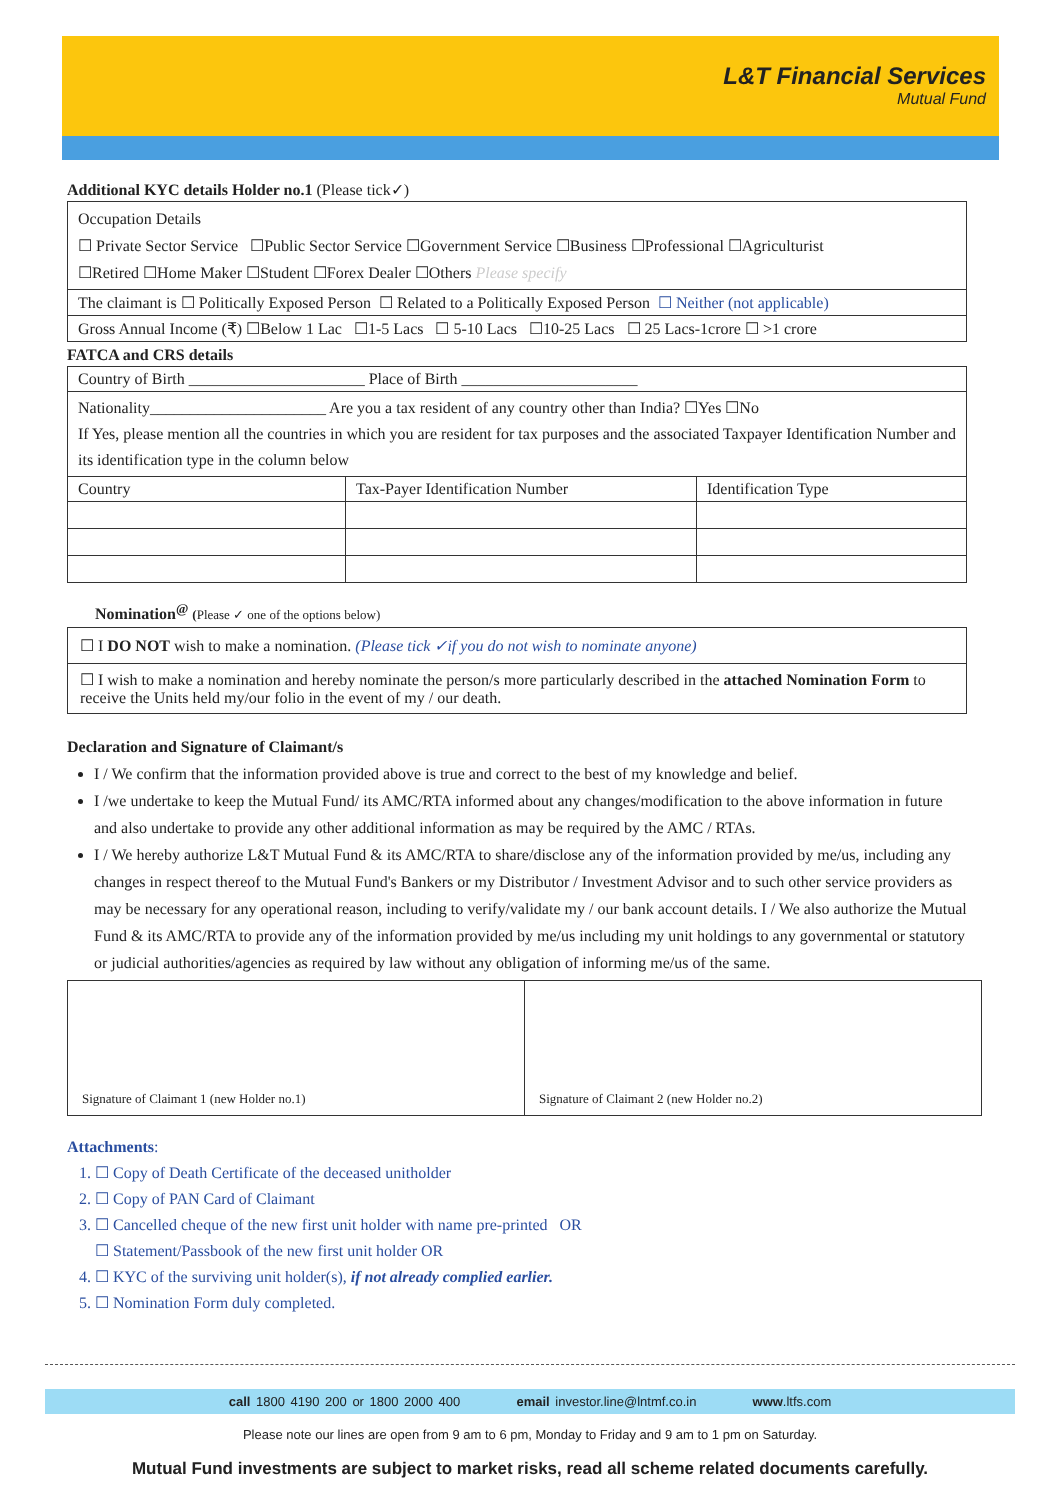L&T Financial Services
Mutual Fund
Additional KYC details Holder no.1 (Please tick✓)
| Occupation Details ☐ Private Sector Service ☐Public Sector Service ☐Government Service ☐Business ☐Professional ☐Agriculturist ☐Retired ☐Home Maker ☐Student ☐Forex Dealer ☐Others Please specify |
| The claimant is ☐ Politically Exposed Person ☐ Related to a Politically Exposed Person ☐ Neither (not applicable) |
| Gross Annual Income (₹) ☐Below 1 Lac ☐1-5 Lacs ☐ 5-10 Lacs ☐10-25 Lacs ☐ 25 Lacs-1crore ☐ >1 crore |
FATCA and CRS details
| Country of Birth ______________________ Place of Birth ______________________ | | |
| Nationality______________________ Are you a tax resident of any country other than India? ☐Yes ☐No If Yes, please mention all the countries in which you are resident for tax purposes and the associated Taxpayer Identification Number and its identification type in the column below | | |
| Country | Tax-Payer Identification Number | Identification Type |
Nomination<sup>@</sup> (Please ✓ one of the options below)
| ☐ I DO NOT wish to make a nomination. (Please tick ✓if you do not wish to nominate anyone) |
| ☐ I wish to make a nomination and hereby nominate the person/s more particularly described in the attached Nomination Form to receive the Units held my/our folio in the event of my / our death. |
Declaration and Signature of Claimant/s
I / We confirm that the information provided above is true and correct to the best of my knowledge and belief.
I /we undertake to keep the Mutual Fund/ its AMC/RTA informed about any changes/modification to the above information in future and also undertake to provide any other additional information as may be required by the AMC / RTAs.
I / We hereby authorize L&T Mutual Fund & its AMC/RTA to share/disclose any of the information provided by me/us, including any changes in respect thereof to the Mutual Fund's Bankers or my Distributor / Investment Advisor and to such other service providers as may be necessary for any operational reason, including to verify/validate my / our bank account details. I / We also authorize the Mutual Fund & its AMC/RTA to provide any of the information provided by me/us including my unit holdings to any governmental or statutory or judicial authorities/agencies as required by law without any obligation of informing me/us of the same.
| Signature of Claimant 1 (new Holder no.1) | Signature of Claimant 2 (new Holder no.2) |
Attachments:
1. ☐ Copy of Death Certificate of the deceased unitholder
2. ☐ Copy of PAN Card of Claimant
3. ☐ Cancelled cheque of the new first unit holder with name pre-printed OR
☐ Statement/Passbook of the new first unit holder OR
4. ☐ KYC of the surviving unit holder(s), if not already complied earlier.
5. ☐ Nomination Form duly completed.
call 1800 4190 200 or 1800 2000 400 email investor.line@lntmf.co.in www.ltfs.com
Please note our lines are open from 9 am to 6 pm, Monday to Friday and 9 am to 1 pm on Saturday.
Mutual Fund investments are subject to market risks, read all scheme related documents carefully.